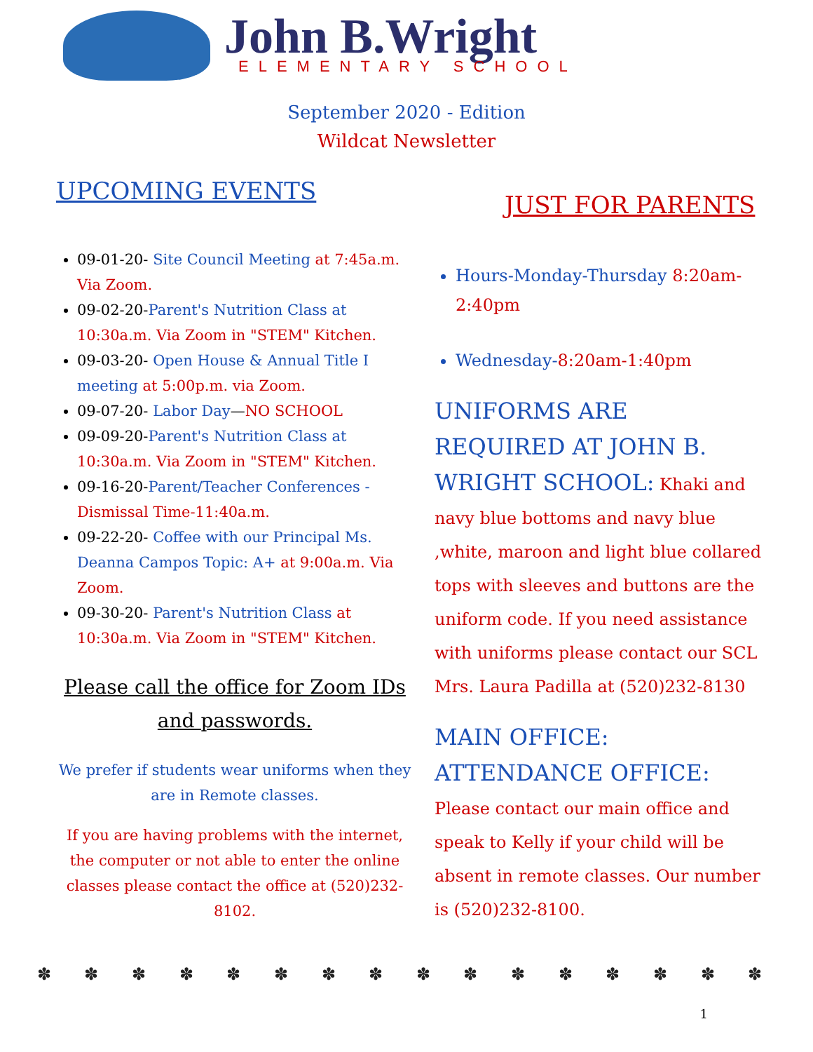John B.Wright
ELEMENTARY SCHOOL
September 2020 - Edition
Wildcat Newsletter
UPCOMING EVENTS
09-01-20- Site Council Meeting at 7:45a.m. Via Zoom.
09-02-20-Parent's Nutrition Class at 10:30a.m. Via Zoom in "STEM" Kitchen.
09-03-20- Open House & Annual Title I meeting at 5:00p.m. via Zoom.
09-07-20- Labor Day—NO SCHOOL
09-09-20-Parent's Nutrition Class at 10:30a.m. Via Zoom in "STEM" Kitchen.
09-16-20-Parent/Teacher Conferences - Dismissal Time-11:40a.m.
09-22-20- Coffee with our Principal Ms. Deanna Campos Topic: A+ at 9:00a.m. Via Zoom.
09-30-20- Parent's Nutrition Class at 10:30a.m. Via Zoom in "STEM" Kitchen.
Please call the office for Zoom IDs and passwords.
We prefer if students wear uniforms when they are in Remote classes.
If you are having problems with the internet, the computer or not able to enter the online classes please contact the office at (520)232-8102.
JUST FOR PARENTS
Hours-Monday-Thursday 8:20am-2:40pm
Wednesday-8:20am-1:40pm
UNIFORMS ARE REQUIRED AT JOHN B. WRIGHT SCHOOL: Khaki and navy blue bottoms and navy blue ,white, maroon and light blue collared tops with sleeves and buttons are the uniform code. If you need assistance with uniforms please contact our SCL Mrs. Laura Padilla at (520)232-8130
MAIN OFFICE: ATTENDANCE OFFICE: Please contact our main office and speak to Kelly if your child will be absent in remote classes. Our number is (520)232-8100.
✽ ✽ ✽ ✽ ✽ ✽ ✽ ✽ ✽ ✽ ✽ ✽ ✽ ✽ ✽ ✽
1